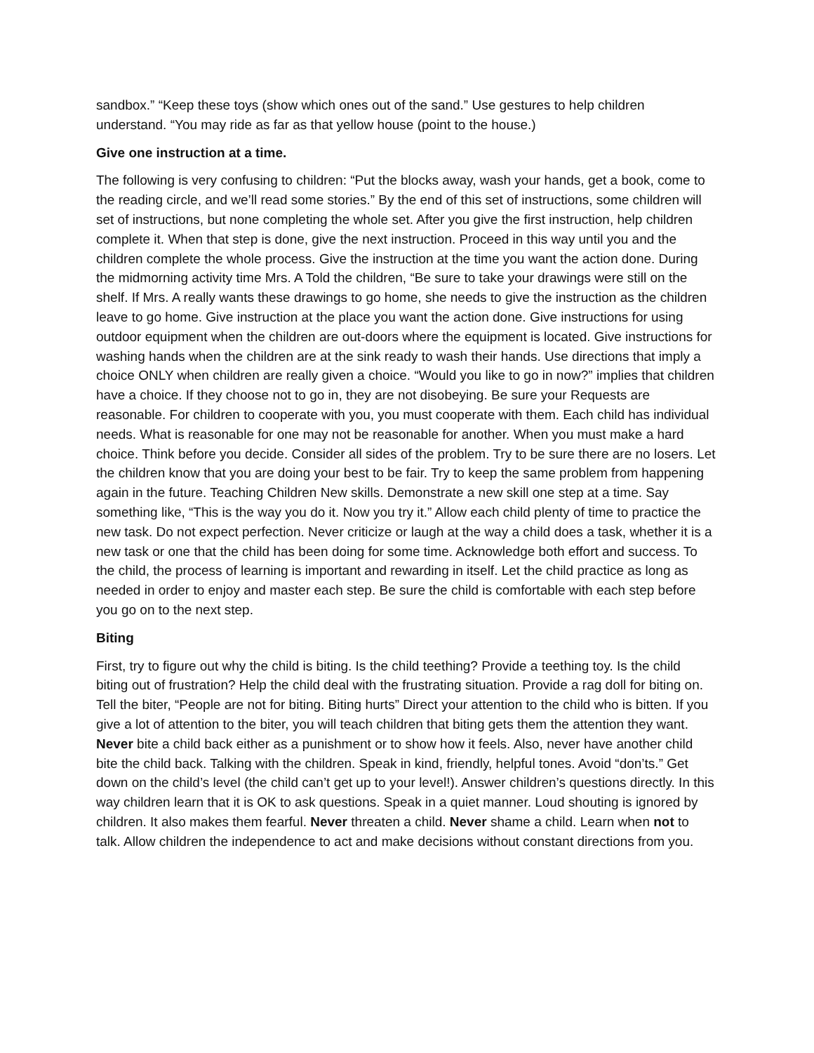sandbox.” “Keep these toys (show which ones out of the sand.” Use gestures to help children understand. “You may ride as far as that yellow house (point to the house.)
Give one instruction at a time.
The following is very confusing to children: “Put the blocks away, wash your hands, get a book, come to the reading circle, and we’ll read some stories.” By the end of this set of instructions, some children will set of instructions, but none completing the whole set. After you give the first instruction, help children complete it. When that step is done, give the next instruction. Proceed in this way until you and the children complete the whole process. Give the instruction at the time you want the action done. During the midmorning activity time Mrs. A Told the children, “Be sure to take your drawings were still on the shelf. If Mrs. A really wants these drawings to go home, she needs to give the instruction as the children leave to go home. Give instruction at the place you want the action done. Give instructions for using outdoor equipment when the children are out-doors where the equipment is located. Give instructions for washing hands when the children are at the sink ready to wash their hands. Use directions that imply a choice ONLY when children are really given a choice. “Would you like to go in now?” implies that children have a choice. If they choose not to go in, they are not disobeying. Be sure your Requests are reasonable. For children to cooperate with you, you must cooperate with them. Each child has individual needs. What is reasonable for one may not be reasonable for another. When you must make a hard choice. Think before you decide. Consider all sides of the problem. Try to be sure there are no losers. Let the children know that you are doing your best to be fair. Try to keep the same problem from happening again in the future. Teaching Children New skills. Demonstrate a new skill one step at a time. Say something like, “This is the way you do it. Now you try it.” Allow each child plenty of time to practice the new task. Do not expect perfection. Never criticize or laugh at the way a child does a task, whether it is a new task or one that the child has been doing for some time. Acknowledge both effort and success. To the child, the process of learning is important and rewarding in itself. Let the child practice as long as needed in order to enjoy and master each step. Be sure the child is comfortable with each step before you go on to the next step.
Biting
First, try to figure out why the child is biting. Is the child teething? Provide a teething toy. Is the child biting out of frustration? Help the child deal with the frustrating situation. Provide a rag doll for biting on. Tell the biter, “People are not for biting. Biting hurts” Direct your attention to the child who is bitten. If you give a lot of attention to the biter, you will teach children that biting gets them the attention they want. Never bite a child back either as a punishment or to show how it feels. Also, never have another child bite the child back. Talking with the children. Speak in kind, friendly, helpful tones. Avoid “don’ts.” Get down on the child’s level (the child can’t get up to your level!). Answer children’s questions directly. In this way children learn that it is OK to ask questions. Speak in a quiet manner. Loud shouting is ignored by children. It also makes them fearful. Never threaten a child. Never shame a child. Learn when not to talk. Allow children the independence to act and make decisions without constant directions from you.